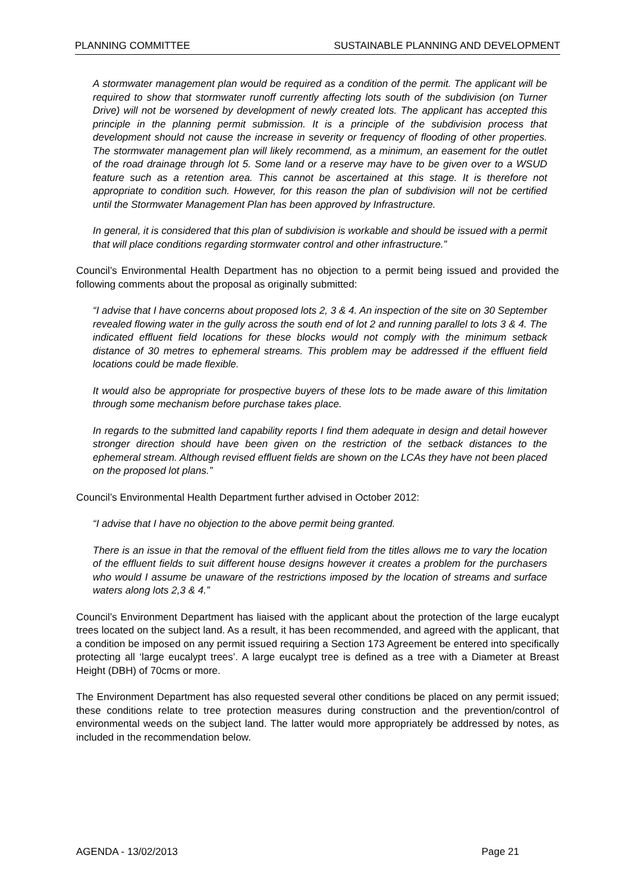PLANNING COMMITTEE SUSTAINABLE PLANNING AND DEVELOPMENT
A stormwater management plan would be required as a condition of the permit. The applicant will be required to show that stormwater runoff currently affecting lots south of the subdivision (on Turner Drive) will not be worsened by development of newly created lots. The applicant has accepted this principle in the planning permit submission. It is a principle of the subdivision process that development should not cause the increase in severity or frequency of flooding of other properties. The stormwater management plan will likely recommend, as a minimum, an easement for the outlet of the road drainage through lot 5. Some land or a reserve may have to be given over to a WSUD feature such as a retention area. This cannot be ascertained at this stage. It is therefore not appropriate to condition such. However, for this reason the plan of subdivision will not be certified until the Stormwater Management Plan has been approved by Infrastructure.
In general, it is considered that this plan of subdivision is workable and should be issued with a permit that will place conditions regarding stormwater control and other infrastructure.”
Council’s Environmental Health Department has no objection to a permit being issued and provided the following comments about the proposal as originally submitted:
“I advise that I have concerns about proposed lots 2, 3 & 4. An inspection of the site on 30 September revealed flowing water in the gully across the south end of lot 2 and running parallel to lots 3 & 4. The indicated effluent field locations for these blocks would not comply with the minimum setback distance of 30 metres to ephemeral streams. This problem may be addressed if the effluent field locations could be made flexible.
It would also be appropriate for prospective buyers of these lots to be made aware of this limitation through some mechanism before purchase takes place.
In regards to the submitted land capability reports I find them adequate in design and detail however stronger direction should have been given on the restriction of the setback distances to the ephemeral stream. Although revised effluent fields are shown on the LCAs they have not been placed on the proposed lot plans.”
Council’s Environmental Health Department further advised in October 2012:
“I advise that I have no objection to the above permit being granted.
There is an issue in that the removal of the effluent field from the titles allows me to vary the location of the effluent fields to suit different house designs however it creates a problem for the purchasers who would I assume be unaware of the restrictions imposed by the location of streams and surface waters along lots 2,3 & 4.”
Council’s Environment Department has liaised with the applicant about the protection of the large eucalypt trees located on the subject land. As a result, it has been recommended, and agreed with the applicant, that a condition be imposed on any permit issued requiring a Section 173 Agreement be entered into specifically protecting all ‘large eucalypt trees’. A large eucalypt tree is defined as a tree with a Diameter at Breast Height (DBH) of 70cms or more.
The Environment Department has also requested several other conditions be placed on any permit issued; these conditions relate to tree protection measures during construction and the prevention/control of environmental weeds on the subject land. The latter would more appropriately be addressed by notes, as included in the recommendation below.
AGENDA - 13/02/2013 Page 21